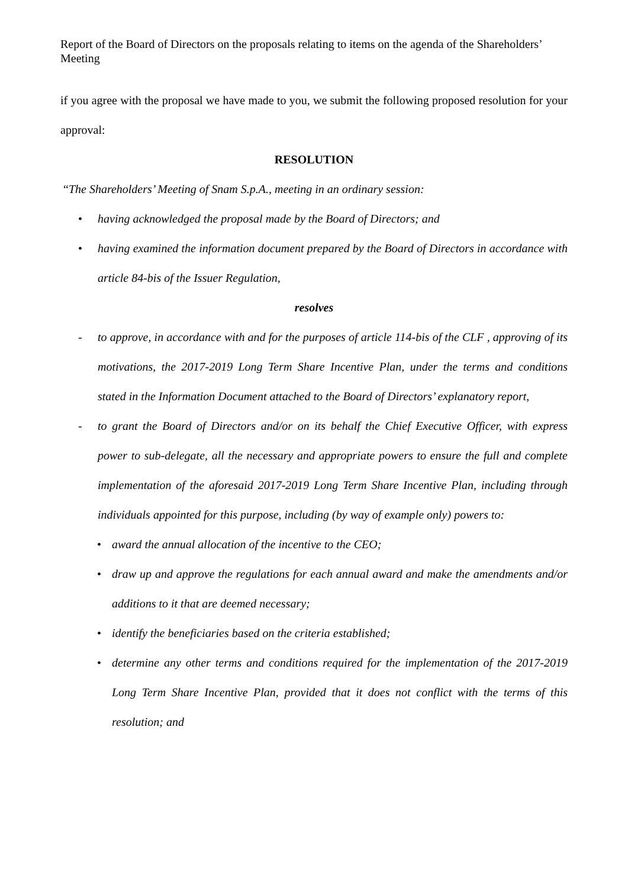Report of the Board of Directors on the proposals relating to items on the agenda of the Shareholders’ Meeting
if you agree with the proposal we have made to you, we submit the following proposed resolution for your approval:
RESOLUTION
“The Shareholders’ Meeting of Snam S.p.A., meeting in an ordinary session:
• having acknowledged the proposal made by the Board of Directors; and
• having examined the information document prepared by the Board of Directors in accordance with article 84-bis of the Issuer Regulation,
resolves
- to approve, in accordance with and for the purposes of article 114-bis of the CLF , approving of its motivations, the 2017-2019 Long Term Share Incentive Plan, under the terms and conditions stated in the Information Document attached to the Board of Directors’ explanatory report,
- to grant the Board of Directors and/or on its behalf the Chief Executive Officer, with express power to sub-delegate, all the necessary and appropriate powers to ensure the full and complete implementation of the aforesaid 2017-2019 Long Term Share Incentive Plan, including through individuals appointed for this purpose, including (by way of example only) powers to:
• award the annual allocation of the incentive to the CEO;
• draw up and approve the regulations for each annual award and make the amendments and/or additions to it that are deemed necessary;
• identify the beneficiaries based on the criteria established;
• determine any other terms and conditions required for the implementation of the 2017-2019 Long Term Share Incentive Plan, provided that it does not conflict with the terms of this resolution; and